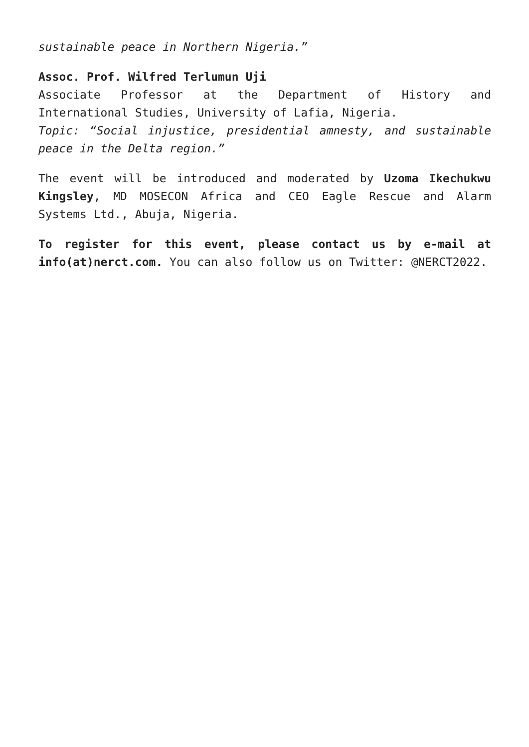sustainable peace in Northern Nigeria.”
Assoc. Prof. Wilfred Terlumun Uji
Associate Professor at the Department of History and International Studies, University of Lafia, Nigeria.
Topic: “Social injustice, presidential amnesty, and sustainable peace in the Delta region.”
The event will be introduced and moderated by Uzoma Ikechukwu Kingsley, MD MOSECON Africa and CEO Eagle Rescue and Alarm Systems Ltd., Abuja, Nigeria.
To register for this event, please contact us by e-mail at info(at)nerct.com. You can also follow us on Twitter: @NERCT2022.